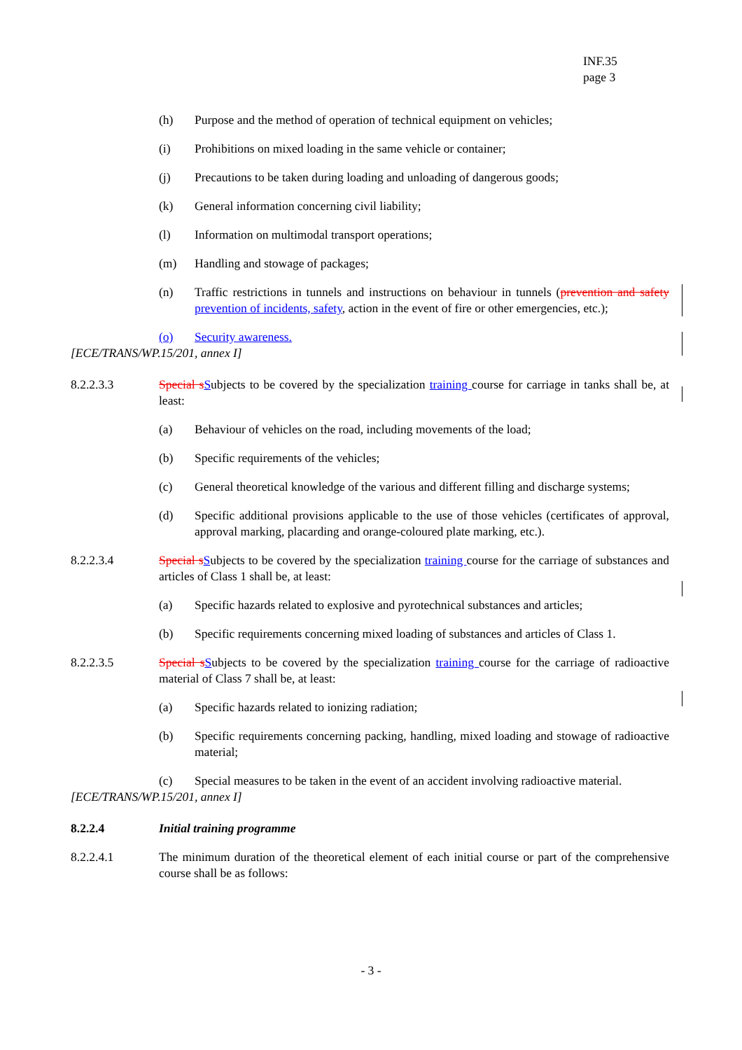INF.35
page 3
(h) Purpose and the method of operation of technical equipment on vehicles;
(i) Prohibitions on mixed loading in the same vehicle or container;
(j) Precautions to be taken during loading and unloading of dangerous goods;
(k) General information concerning civil liability;
(l) Information on multimodal transport operations;
(m) Handling and stowage of packages;
(n) Traffic restrictions in tunnels and instructions on behaviour in tunnels (prevention and safety prevention of incidents, safety, action in the event of fire or other emergencies, etc.);
(o) Security awareness.
[ECE/TRANS/WP.15/201, annex I]
8.2.2.3.3 Special s Subjects to be covered by the specialization training course for carriage in tanks shall be, at least:
(a) Behaviour of vehicles on the road, including movements of the load;
(b) Specific requirements of the vehicles;
(c) General theoretical knowledge of the various and different filling and discharge systems;
(d) Specific additional provisions applicable to the use of those vehicles (certificates of approval, approval marking, placarding and orange-coloured plate marking, etc.).
8.2.2.3.4 Special s Subjects to be covered by the specialization training course for the carriage of substances and articles of Class 1 shall be, at least:
(a) Specific hazards related to explosive and pyrotechnical substances and articles;
(b) Specific requirements concerning mixed loading of substances and articles of Class 1.
8.2.2.3.5 Special s Subjects to be covered by the specialization training course for the carriage of radioactive material of Class 7 shall be, at least:
(a) Specific hazards related to ionizing radiation;
(b) Specific requirements concerning packing, handling, mixed loading and stowage of radioactive material;
(c) Special measures to be taken in the event of an accident involving radioactive material.
[ECE/TRANS/WP.15/201, annex I]
8.2.2.4 Initial training programme
8.2.2.4.1 The minimum duration of the theoretical element of each initial course or part of the comprehensive course shall be as follows:
- 3 -